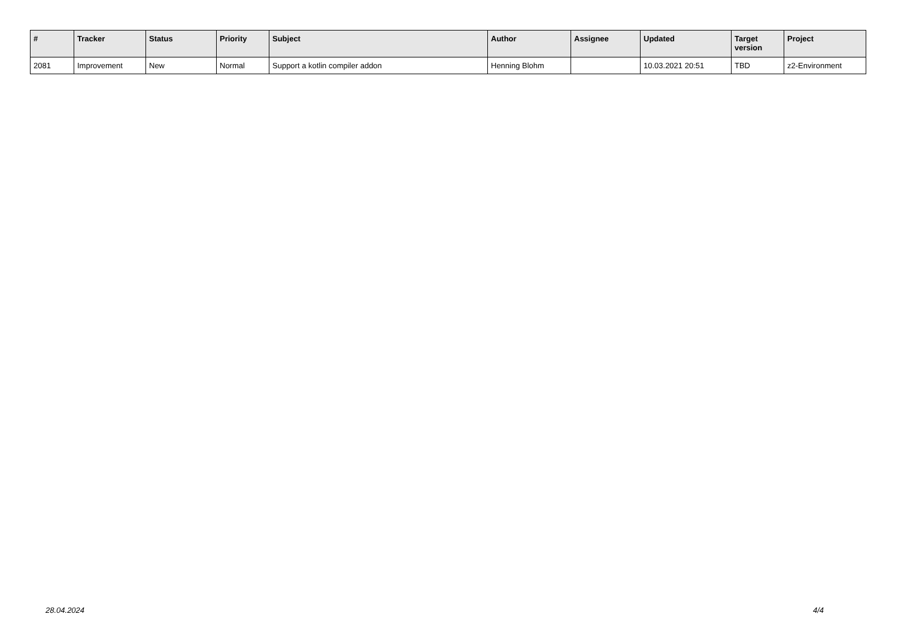| # | Tracker | Status | Priority | Subject | Author | Assignee | Updated | Target version | Project |
| --- | --- | --- | --- | --- | --- | --- | --- | --- | --- |
| 2081 | Improvement | New | Normal | Support a kotlin compiler addon | Henning Blohm | | 10.03.2021 20:51 | TBD | z2-Environment |
28.04.2024 4/4